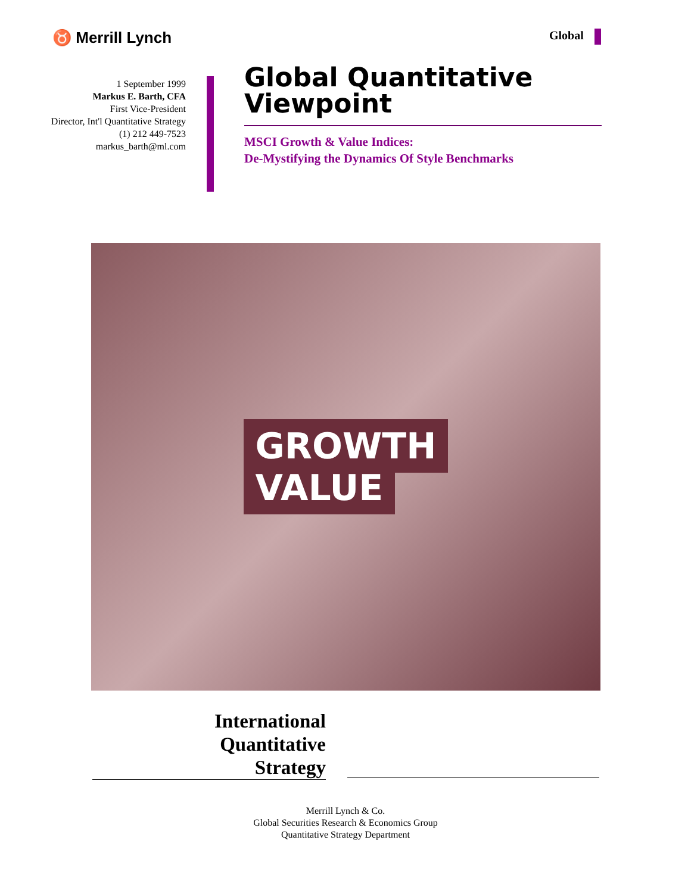♉ Merrill Lynch Global
1 September 1999
Markus E. Barth, CFA
First Vice-President
Director, Int'l Quantitative Strategy
(1) 212 449-7523
markus_barth@ml.com
Global Quantitative Viewpoint
MSCI Growth & Value Indices:
De-Mystifying the Dynamics Of Style Benchmarks
GROWTH
VALUE
International
Quantitative
Strategy
Merrill Lynch & Co.
Global Securities Research & Economics Group
Quantitative Strategy Department